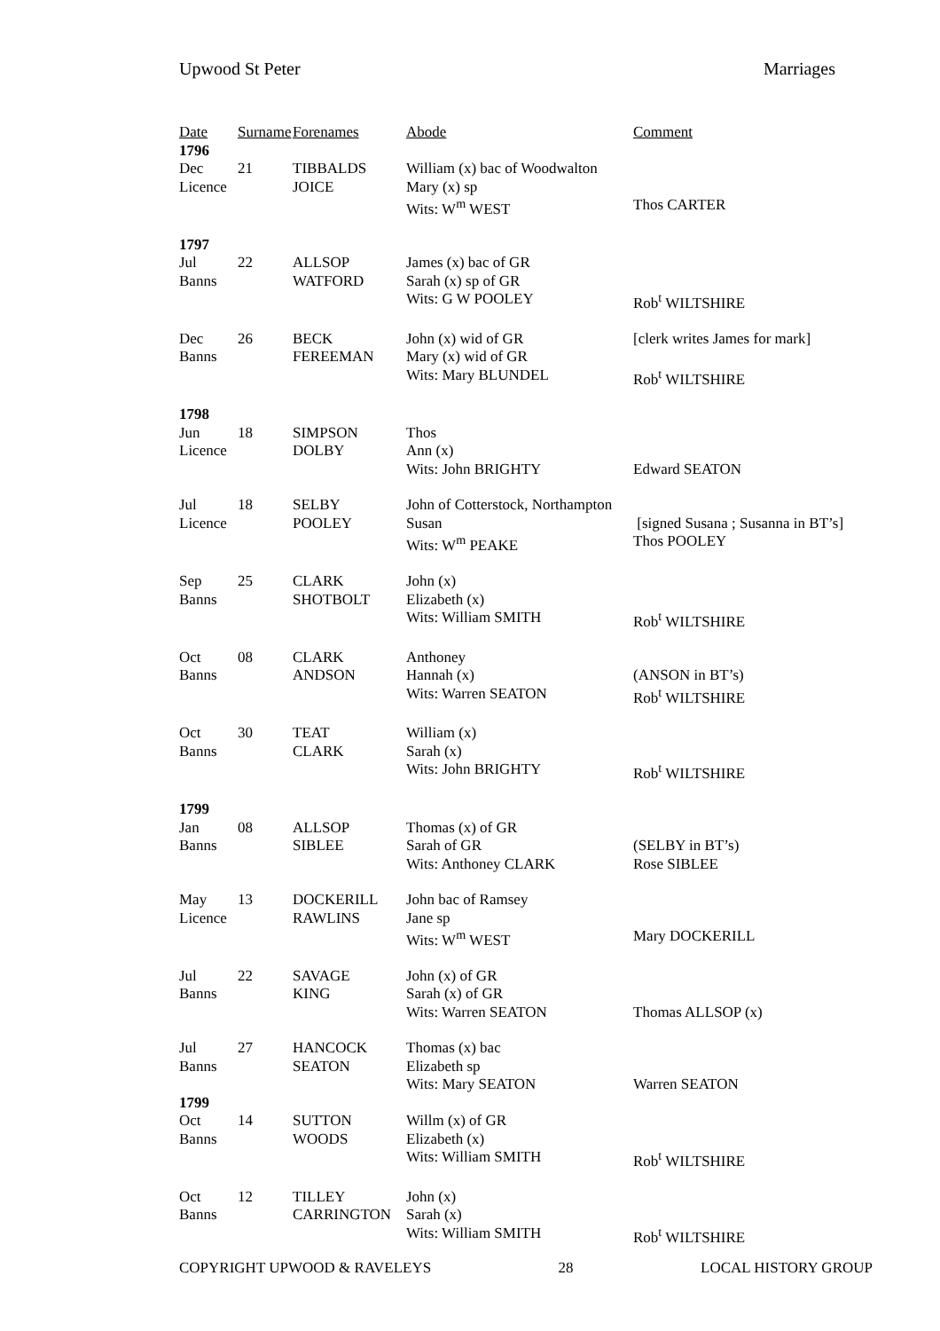Upwood St Peter Marriages
| Date | Surname | Forenames | Abode | Comment |
| --- | --- | --- | --- | --- |
| 1796 | | | | |
| Dec | 21 | TIBBALDS | William (x) bac of Woodwalton | |
| Licence | | JOICE | Mary (x) sp | |
| | | | Wits: W<sup>m</sup> WEST | Thos CARTER |
| 1797 | | | | |
| Jul | 22 | ALLSOP | James (x) bac of GR | |
| Banns | | WATFORD | Sarah (x) sp of GR | |
| | | | Wits: G W POOLEY | Rob<sup>t</sup> WILTSHIRE |
| Dec | 26 | BECK | John (x) wid of GR | [clerk writes James for mark] |
| Banns | | FEREEMAN | Mary (x) wid of GR | |
| | | | Wits: Mary BLUNDEL | Rob<sup>t</sup> WILTSHIRE |
| 1798 | | | | |
| Jun | 18 | SIMPSON | Thos | |
| Licence | | DOLBY | Ann (x) | |
| | | | Wits: John BRIGHTY | Edward SEATON |
| Jul | 18 | SELBY | John of Cotterstock, Northampton | |
| Licence | | POOLEY | Susan | [signed Susana ; Susanna in BT’s] |
| | | | Wits: W<sup>m</sup> PEAKE | Thos POOLEY |
| Sep | 25 | CLARK | John (x) | |
| Banns | | SHOTBOLT | Elizabeth (x) | |
| | | | Wits: William SMITH | Rob<sup>t</sup> WILTSHIRE |
| Oct | 08 | CLARK | Anthoney | |
| Banns | | ANDSON | Hannah (x) | (ANSON in BT’s) |
| | | | Wits: Warren SEATON | Rob<sup>t</sup> WILTSHIRE |
| Oct | 30 | TEAT | William (x) | |
| Banns | | CLARK | Sarah (x) | |
| | | | Wits: John BRIGHTY | Rob<sup>t</sup> WILTSHIRE |
| 1799 | | | | |
| Jan | 08 | ALLSOP | Thomas (x) of GR | |
| Banns | | SIBLEE | Sarah of GR | (SELBY in BT’s) |
| | | | Wits: Anthoney CLARK | Rose SIBLEE |
| May | 13 | DOCKERILL | John bac of Ramsey | |
| Licence | | RAWLINS | Jane sp | |
| | | | Wits: W<sup>m</sup> WEST | Mary DOCKERILL |
| Jul | 22 | SAVAGE | John (x) of GR | |
| Banns | | KING | Sarah (x) of GR | |
| | | | Wits: Warren SEATON | Thomas ALLSOP (x) |
| Jul | 27 | HANCOCK | Thomas (x) bac | |
| Banns | | SEATON | Elizabeth sp | |
| | | | Wits: Mary SEATON | Warren SEATON |
| 1799 | | | | |
| Oct | 14 | SUTTON | Willm (x) of GR | |
| Banns | | WOODS | Elizabeth (x) | |
| | | | Wits: William SMITH | Rob<sup>t</sup> WILTSHIRE |
| Oct | 12 | TILLEY | John (x) | |
| Banns | | CARRINGTON | Sarah (x) | |
| | | | Wits: William SMITH | Rob<sup>t</sup> WILTSHIRE |
COPYRIGHT UPWOOD & RAVELEYS 28 LOCAL HISTORY GROUP